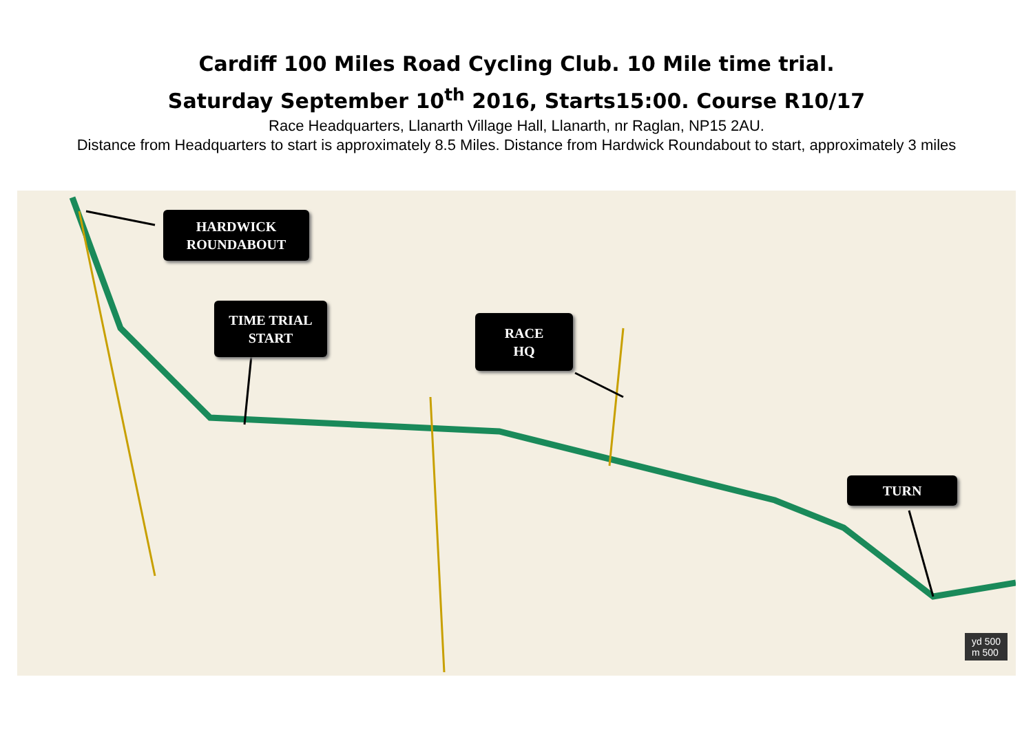Cardiff 100 Miles Road Cycling Club. 10 Mile time trial.
Saturday September 10<sup>th</sup> 2016, Starts15:00. Course R10/17
Race Headquarters, Llanarth Village Hall, Llanarth, nr Raglan, NP15 2AU.
Distance from Headquarters to start is approximately 8.5 Miles. Distance from Hardwick Roundabout to start, approximately 3 miles
HARDWICK
ROUNDABOUT
TIME TRIAL
START
RACE
HQ
TURN
yd 500
m 500